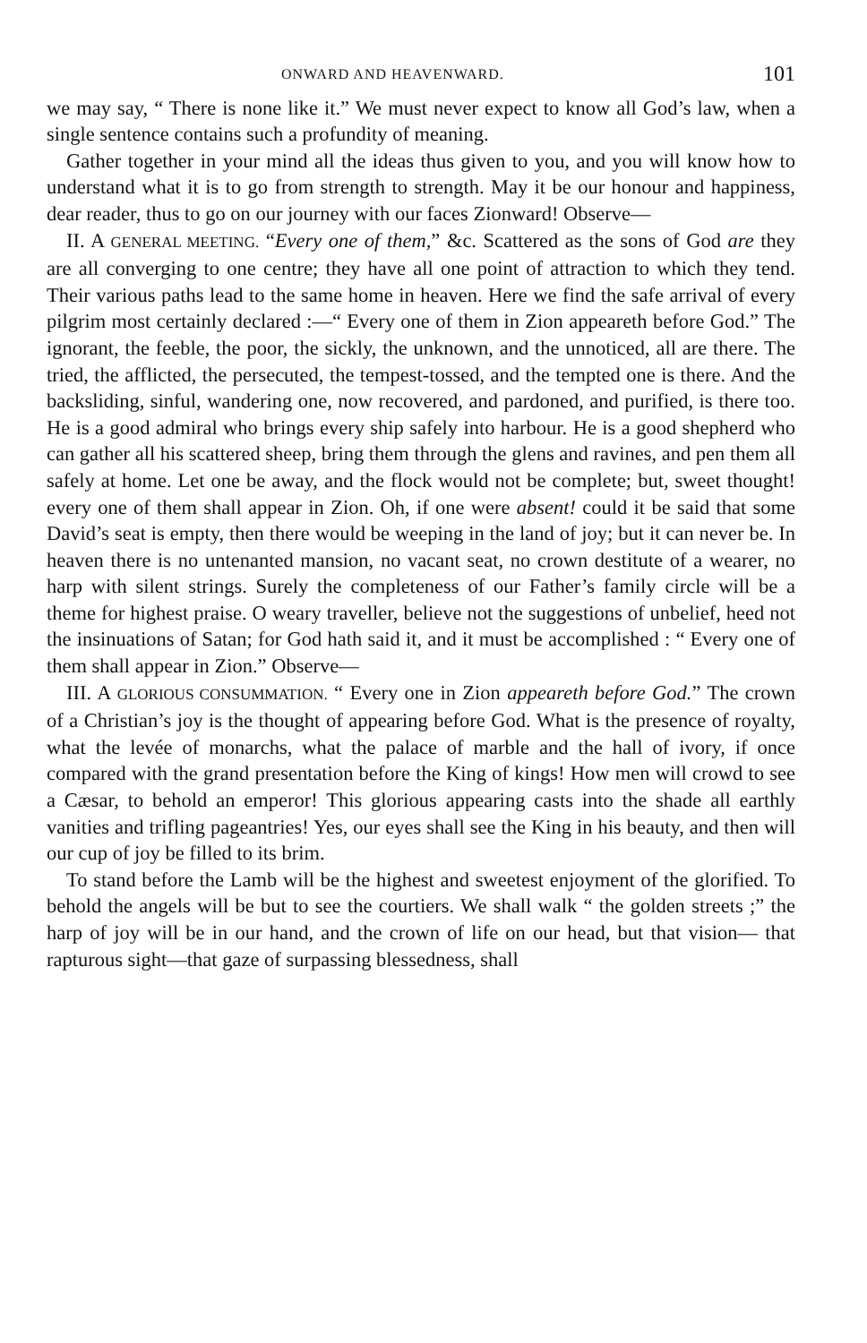ONWARD AND HEAVENWARD. 101
we may say, “ There is none like it.” We must never expect to know all God’s law, when a single sentence contains such a profundity of meaning.
Gather together in your mind all the ideas thus given to you, and you will know how to understand what it is to go from strength to strength. May it be our honour and happiness, dear reader, thus to go on our journey with our faces Zionward! Observe—
II. A GENERAL MEETING. “Every one of them,” &c. Scattered as the sons of God are they are all converging to one centre; they have all one point of attraction to which they tend. Their various paths lead to the same home in heaven. Here we find the safe arrival of every pilgrim most certainly declared :—“ Every one of them in Zion appeareth before God.” The ignorant, the feeble, the poor, the sickly, the unknown, and the unnoticed, all are there. The tried, the afflicted, the persecuted, the tempest-tossed, and the tempted one is there. And the backsliding, sinful, wandering one, now recovered, and pardoned, and purified, is there too. He is a good admiral who brings every ship safely into harbour. He is a good shepherd who can gather all his scattered sheep, bring them through the glens and ravines, and pen them all safely at home. Let one be away, and the flock would not be complete; but, sweet thought! every one of them shall appear in Zion. Oh, if one were absent! could it be said that some David’s seat is empty, then there would be weeping in the land of joy; but it can never be. In heaven there is no untenanted mansion, no vacant seat, no crown destitute of a wearer, no harp with silent strings. Surely the completeness of our Father’s family circle will be a theme for highest praise. O weary traveller, believe not the suggestions of unbelief, heed not the insinuations of Satan; for God hath said it, and it must be accomplished : “ Every one of them shall appear in Zion.” Observe—
III. A GLORIOUS CONSUMMATION. “ Every one in Zion appeareth before God.” The crown of a Christian’s joy is the thought of appearing before God. What is the presence of royalty, what the levée of monarchs, what the palace of marble and the hall of ivory, if once compared with the grand presentation before the King of kings! How men will crowd to see a Cæsar, to behold an emperor! This glorious appearing casts into the shade all earthly vanities and trifling pageantries! Yes, our eyes shall see the King in his beauty, and then will our cup of joy be filled to its brim.
To stand before the Lamb will be the highest and sweetest enjoyment of the glorified. To behold the angels will be but to see the courtiers. We shall walk “ the golden streets ;” the harp of joy will be in our hand, and the crown of life on our head, but that vision— that rapturous sight—that gaze of surpassing blessedness, shall